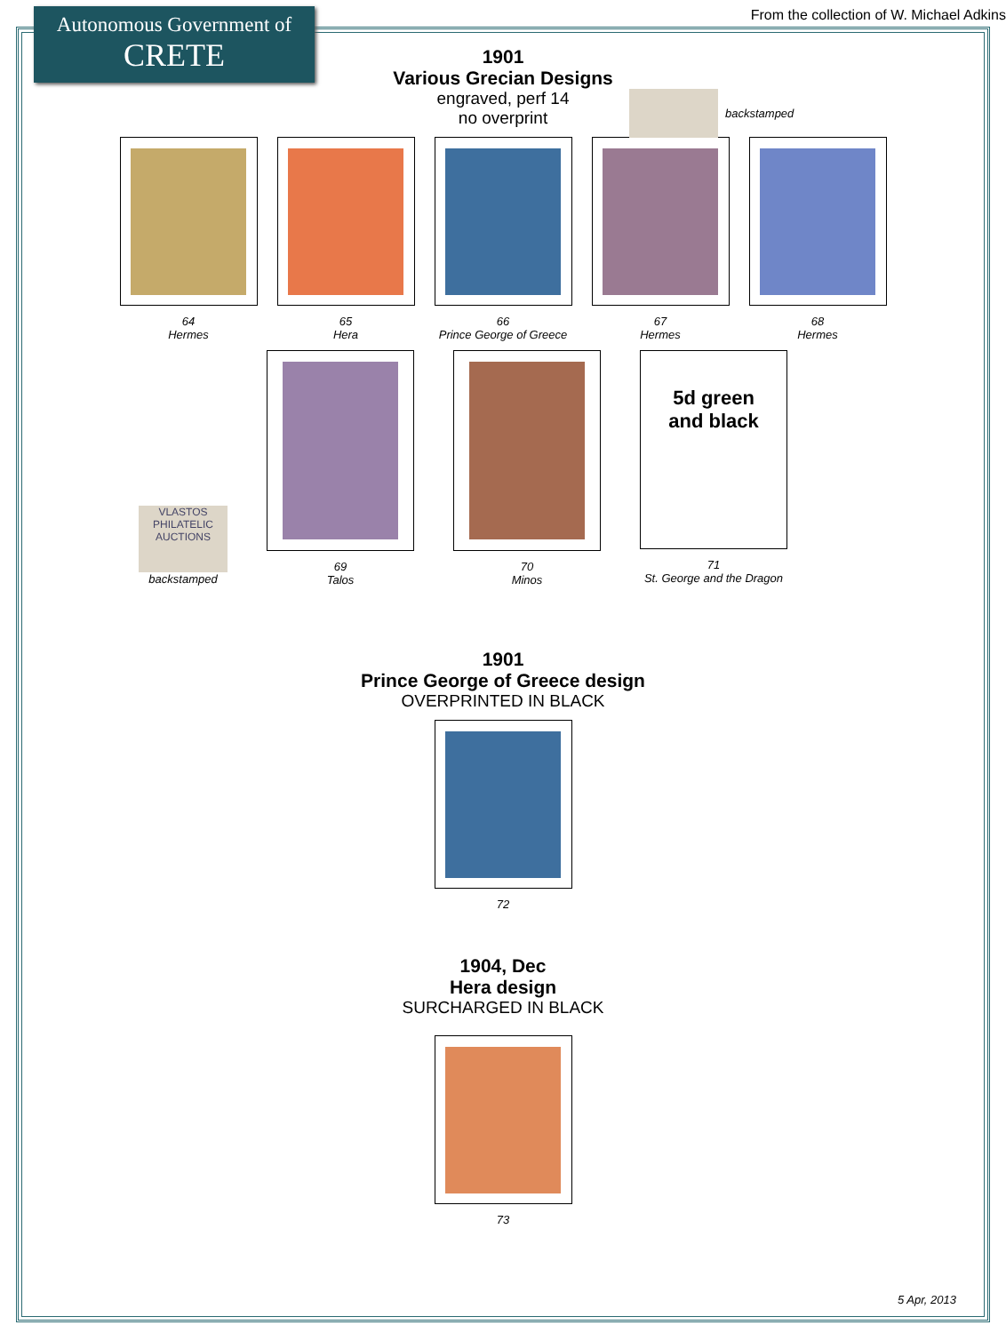Autonomous Government of
CRETE
From the collection of W. Michael Adkins
1901
Various Grecian Designs
engraved, perf 14
no overprint
backstamped
64
Hermes
65
Hera
66
Prince George of Greece
67
Hermes
68
Hermes
VLASTOS PHILATELIC AUCTIONS
backstamped
69
Talos
70
Minos
5d green
and black
71
St. George and the Dragon
1901
Prince George of Greece design
OVERPRINTED IN BLACK
72
1904, Dec
Hera design
SURCHARGED IN BLACK
73
5 Apr, 2013